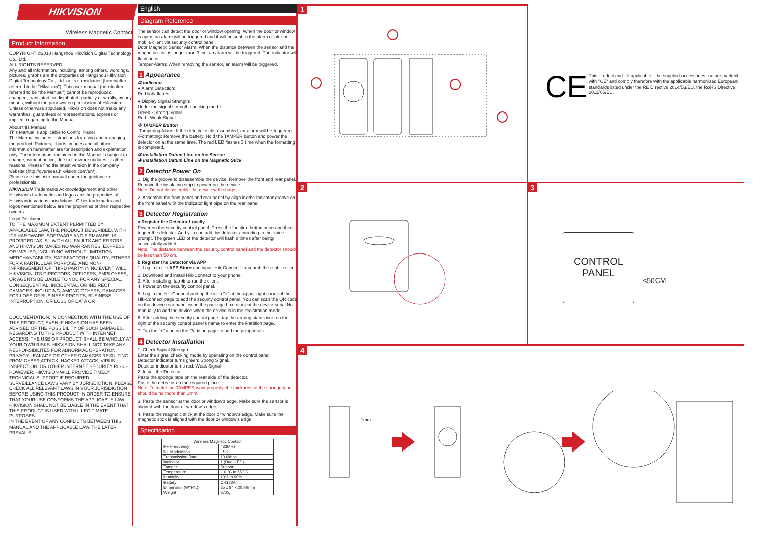HIKVISION
Wireless Magnetic Contact
Product Information
COPYRIGHT ©2018 Hangzhou Hikvision Digital Technology Co., Ltd.
ALL RIGHTS RESERVED.
Any and all information, including, among others, wordings, pictures, graphs are the properties of Hangzhou Hikvision Digital Technology Co., Ltd. or its subsidiaries (hereinafter referred to be "Hikvision"). This user manual (hereinafter referred to be "the Manual") cannot be reproduced, changed, translated, or distributed, partially or wholly, by any means, without the prior written permission of Hikvision. Unless otherwise stipulated, Hikvision does not make any warranties, guarantees or representations, express or implied, regarding to the Manual.
About this Manual
This Manual is applicable to Control Panel
The Manual includes instructions for using and managing the product. Pictures, charts, images and all other information hereinafter are for description and explanation only. The information contained in the Manual is subject to change, without notice, due to firmware updates or other reasons. Please find the latest version in the company website (http://overseas.hikvision.com/en/).
Please use this user manual under the guidance of professionals.
HIKVISION Trademarks Acknowledgement and other Hikvision's trademarks and logos are the properties of Hikvision in various jurisdictions. Other trademarks and logos mentioned below are the properties of their respective owners.
Legal Disclaimer
TO THE MAXIMUM EXTENT PERMITTED BY APPLICABLE LAW, THE PRODUCT DESCRIBED, WITH ITS HARDWARE, SOFTWARE AND FIRMWARE, IS PROVIDED "AS IS", WITH ALL FAULTS AND ERRORS, AND HIKVISION MAKES NO WARRANTIES, EXPRESS OR IMPLIED, INCLUDING WITHOUT LIMITATION, MERCHANTABILITY, SATISFACTORY QUALITY, FITNESS FOR A PARTICULAR PURPOSE, AND NON-INFRINGEMENT OF THIRD PARTY. IN NO EVENT WILL HIKVISION, ITS DIRECTORS, OFFICERS, EMPLOYEES, OR AGENTS BE LIABLE TO YOU FOR ANY SPECIAL, CONSEQUENTIAL, INCIDENTAL, OR INDIRECT DAMAGES, INCLUDING, AMONG OTHERS, DAMAGES FOR LOSS OF BUSINESS PROFITS, BUSINESS INTERRUPTION, OR LOSS OF DATA OR
DOCUMENTATION, IN CONNECTION WITH THE USE OF THIS PRODUCT, EVEN IF HIKVISION HAS BEEN ADVISED OF THE POSSIBILITY OF SUCH DAMAGES. REGARDING TO THE PRODUCT WITH INTERNET ACCESS, THE USE OF PRODUCT SHALL BE WHOLLY AT YOUR OWN RISKS. HIKVISION SHALL NOT TAKE ANY RESPONSIBILITES FOR ABNORMAL OPERATION, PRIVACY LEAKAGE OR OTHER DAMAGES RESULTING FROM CYBER ATTACK, HACKER ATTACK, VIRUS INSPECTION, OR OTHER INTERNET SECURITY RISKS; HOWEVER, HIKVISION WILL PROVIDE TIMELY TECHNICAL SUPPORT IF REQUIRED.
SURVEILLANCE LAWS VARY BY JURISDICTION. PLEASE CHECK ALL RELEVANT LAWS IN YOUR JURISDICTION BEFORE USING THIS PRODUCT IN ORDER TO ENSURE THAT YOUR USE CONFORMS THE APPLICABLE LAW. HIKVISION SHALL NOT BE LIABLE IN THE EVENT THAT THIS PRODUCT IS USED WITH ILLEGITIMATE PURPOSES.
IN THE EVENT OF ANY CONFLICTS BETWEEN THIS MANUAL AND THE APPLICABLE LAW, THE LATER PREVAILS.
English
Diagram Reference
The sensor can detect the door or window opening. When the door or window is open, an alarm will be triggered and it will be sent to the alarm center or mobile client via security control panel.
Door Magnetic Sensor Alarm: When the distance between the sensor and the magnetic stick is longer than 3 cm, an alarm will be triggered. The indicator will flash once.
Tamper Alarm: When removing the sensor, an alarm will be triggered.
1 Appearance
① Indicator
● Alarm Detection:
Red light flahes.
● Display Signal Strength:
Under the signal strength checking mode:
Green - Strong Signal
Red - Weak Signal
② TAMPER Button
-Tampering Alarm: If the detector is disassembled, an alarm will be triggered.
-Formatting: Remove the battery. Hold the TAMPER button and power the detector on at the same time. The red LED flashes 3 time when the formatting is completed.
③ Installation Datum Line on the Sensor
④ Installation Datum Line on the Magnetic Stick
2 Detector Power On
1. Dig the groove to disassemble the device. Remove the front and rear panel. Remove the insulating strip to power on the device.
Note: Do not disassemble the device with sharps.
2. Assemble the front panel and rear panel by align ingthe Indicator groove on the front panel with the Indicator light pipe on the rear panel.
3 Detector Registration
a Register the Detector Locally
Power on the security control panel. Press the function button once and then trigger the detector. And you can add the detector accroding to the voice prompt. The green LED of the detector will flash 8 times after being successfully added.
Note: The distance between the security control panel and the detector should be less than 50 cm.
b Register the Detector via APP
1. Log in to the APP Store and input "Hik-Connect" to search the mobile client.
2. Download and install Hik-Connect to your phone.
3. After installing, tap ◉ to run the client.
4. Power on the security control panel.
5. Log in the Hik-Connect and ap the icon "+" at the upper-right coner of the Hik-Connect page to add the security control panel. You can scan the QR code on the device rear panel or on the package box, or input the device serial No. manually to add the device when the device is in the registration mode.
6. After adding the security control panel, tap the arming status icon on the right of the security control panel's name to enter the Partition page.
7. Tap the "+" icon on the Partition page to add the peripherals.
4 Detector Installation
1. Check Signal Strength
Enter the signal checking mode by operating on the control panel.
Detector indicator turns green: Strong Signal.
Detector indicator turns red: Weak Signal
2. Install the Detector
Paste the sponge tape on the rear side of the detector.
Paste the detector on the required place.
Note: To make the TAMPER work properly, the thickness of the sponge tape should be no more than 1mm.
3. Paste the sensor at the door or window's edge. Make sure the sensor is aligned with the door or window's edge.
4. Paste the magnetic stick at the door or window's edge. Make sure the magnetic stick is aligned with the door or window's edge.
Specification
| Wireless Magnetic Contact | |
| RF Frequency | 433MHz |
| RF Modulation | FSK |
| Transmission Rate | 10.0kbps |
| Indicator | 1 (Dual-LED) |
| Tamper | Support |
| Temperature | -10 °C to 55 °C |
| Humidity | 10% to 90% |
| Battery | CR123A |
| Dimension (W*H*D) | 25 x 84 x 20.99mm |
| Weight | 37.0g |
1
2 3
4
CE
This product and - if applicable - the supplied accessories too are marked with "CE" and comply therefore with the applicable harmonized European standards listed under the RE Directive 2014/53/EU, the RoHS Directive 2011/65/EU.
CONTROL
PANEL
<50CM
1mm